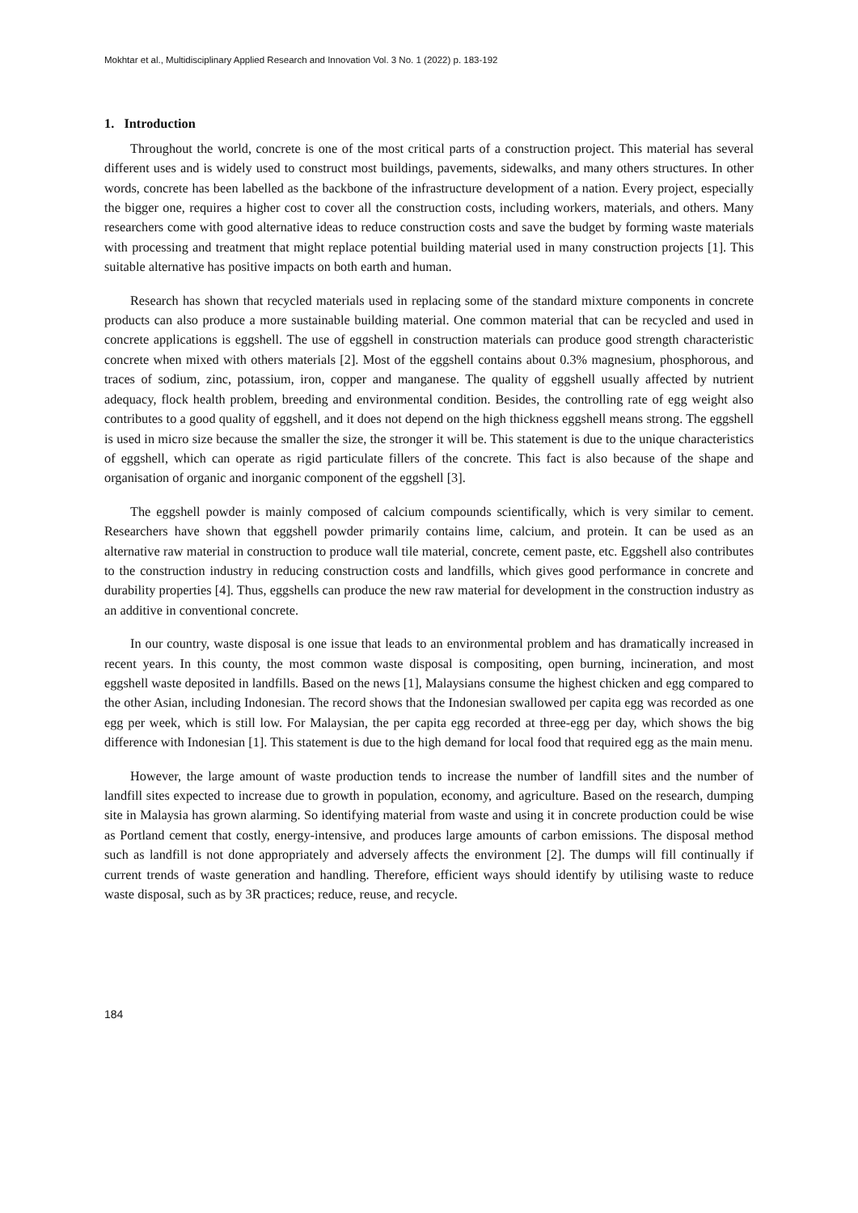Mokhtar et al., Multidisciplinary Applied Research and Innovation Vol. 3 No. 1 (2022) p. 183-192
1. Introduction
Throughout the world, concrete is one of the most critical parts of a construction project. This material has several different uses and is widely used to construct most buildings, pavements, sidewalks, and many others structures. In other words, concrete has been labelled as the backbone of the infrastructure development of a nation. Every project, especially the bigger one, requires a higher cost to cover all the construction costs, including workers, materials, and others. Many researchers come with good alternative ideas to reduce construction costs and save the budget by forming waste materials with processing and treatment that might replace potential building material used in many construction projects [1]. This suitable alternative has positive impacts on both earth and human.
Research has shown that recycled materials used in replacing some of the standard mixture components in concrete products can also produce a more sustainable building material. One common material that can be recycled and used in concrete applications is eggshell. The use of eggshell in construction materials can produce good strength characteristic concrete when mixed with others materials [2]. Most of the eggshell contains about 0.3% magnesium, phosphorous, and traces of sodium, zinc, potassium, iron, copper and manganese. The quality of eggshell usually affected by nutrient adequacy, flock health problem, breeding and environmental condition. Besides, the controlling rate of egg weight also contributes to a good quality of eggshell, and it does not depend on the high thickness eggshell means strong. The eggshell is used in micro size because the smaller the size, the stronger it will be. This statement is due to the unique characteristics of eggshell, which can operate as rigid particulate fillers of the concrete. This fact is also because of the shape and organisation of organic and inorganic component of the eggshell [3].
The eggshell powder is mainly composed of calcium compounds scientifically, which is very similar to cement. Researchers have shown that eggshell powder primarily contains lime, calcium, and protein. It can be used as an alternative raw material in construction to produce wall tile material, concrete, cement paste, etc. Eggshell also contributes to the construction industry in reducing construction costs and landfills, which gives good performance in concrete and durability properties [4]. Thus, eggshells can produce the new raw material for development in the construction industry as an additive in conventional concrete.
In our country, waste disposal is one issue that leads to an environmental problem and has dramatically increased in recent years. In this county, the most common waste disposal is compositing, open burning, incineration, and most eggshell waste deposited in landfills. Based on the news [1], Malaysians consume the highest chicken and egg compared to the other Asian, including Indonesian. The record shows that the Indonesian swallowed per capita egg was recorded as one egg per week, which is still low. For Malaysian, the per capita egg recorded at three-egg per day, which shows the big difference with Indonesian [1]. This statement is due to the high demand for local food that required egg as the main menu.
However, the large amount of waste production tends to increase the number of landfill sites and the number of landfill sites expected to increase due to growth in population, economy, and agriculture. Based on the research, dumping site in Malaysia has grown alarming. So identifying material from waste and using it in concrete production could be wise as Portland cement that costly, energy-intensive, and produces large amounts of carbon emissions. The disposal method such as landfill is not done appropriately and adversely affects the environment [2]. The dumps will fill continually if current trends of waste generation and handling. Therefore, efficient ways should identify by utilising waste to reduce waste disposal, such as by 3R practices; reduce, reuse, and recycle.
184